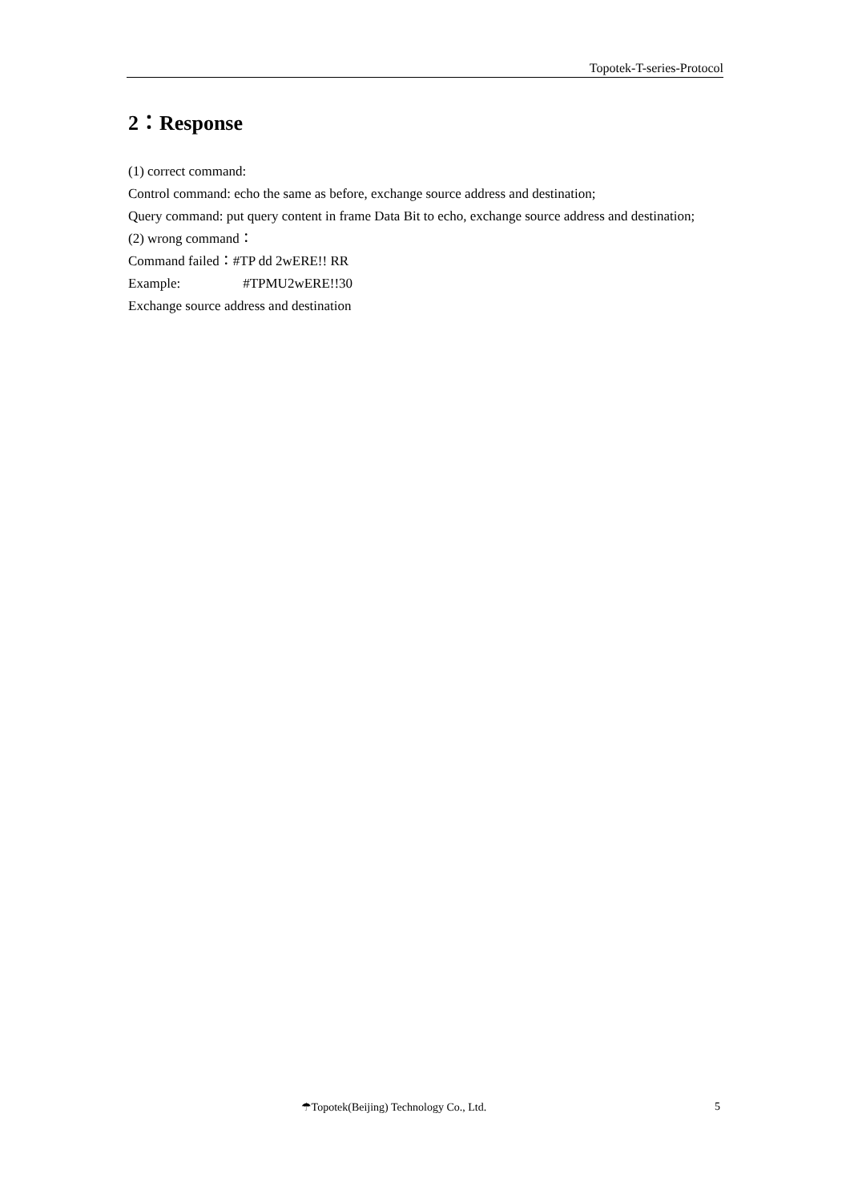Topotek-T-series-Protocol
2：Response
(1) correct command:
Control command: echo the same as before, exchange source address and destination;
Query command: put query content in frame Data Bit to echo, exchange source address and destination;
(2) wrong command：
Command failed：#TP dd 2wERE!! RR
Example: #TPMU2wERE!!30
Exchange source address and destination
☂Topotek(Beijing) Technology Co., Ltd.
5